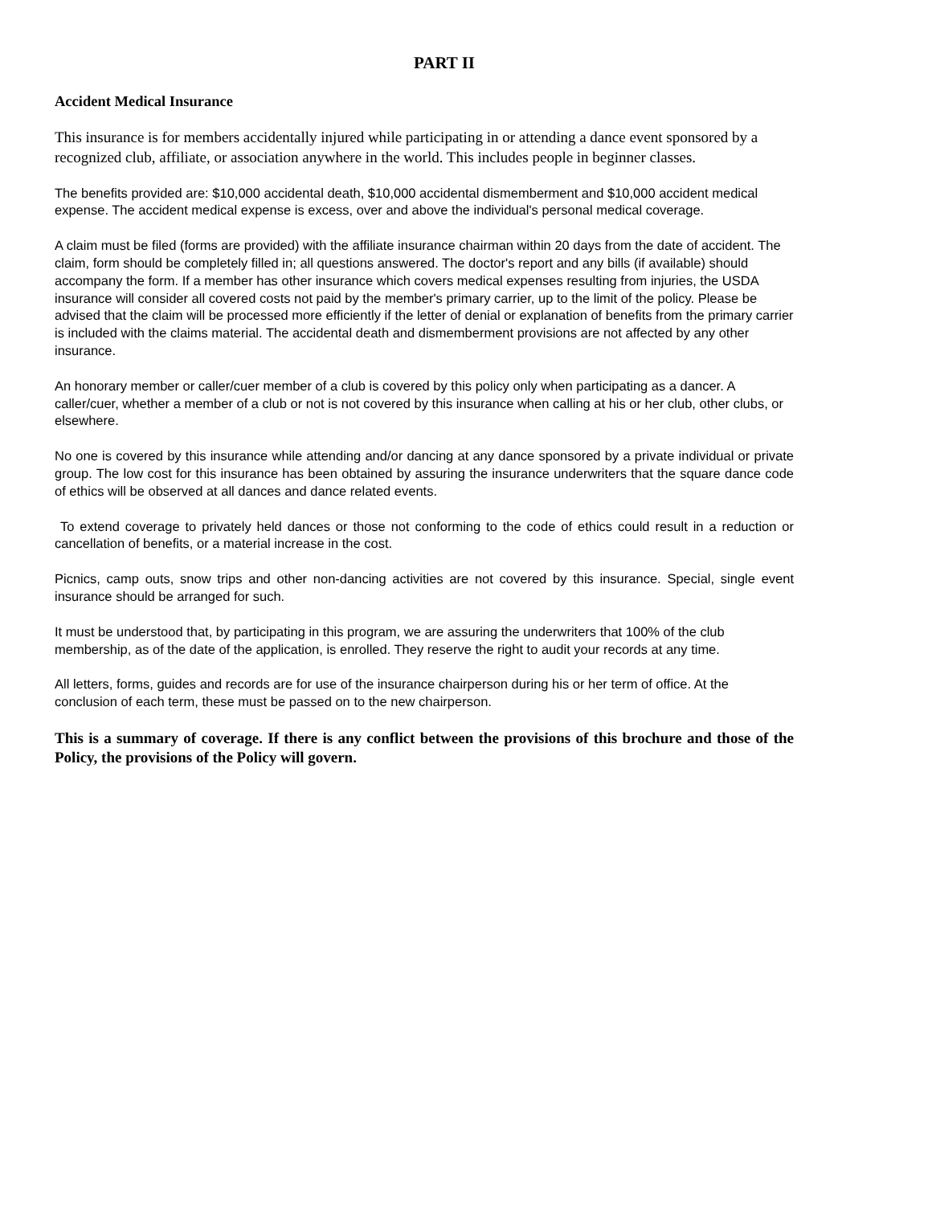PART II
Accident Medical Insurance
This insurance is for members accidentally injured while participating in or attending a dance event sponsored by a recognized club, affiliate, or association anywhere in the world. This includes people in beginner classes.
The benefits provided are: $10,000 accidental death, $10,000 accidental dismemberment and $10,000 accident medical expense. The accident medical expense is excess, over and above the individual's personal medical coverage.
A claim must be filed (forms are provided) with the affiliate insurance chairman within 20 days from the date of accident. The claim, form should be completely filled in; all questions answered. The doctor's report and any bills (if available) should accompany the form. If a member has other insurance which covers medical expenses resulting from injuries, the USDA insurance will consider all covered costs not paid by the member's primary carrier, up to the limit of the policy. Please be advised that the claim will be processed more efficiently if the letter of denial or explanation of benefits from the primary carrier is included with the claims material. The accidental death and dismemberment provisions are not affected by any other insurance.
An honorary member or caller/cuer member of a club is covered by this policy only when participating as a dancer. A caller/cuer, whether a member of a club or not is not covered by this insurance when calling at his or her club, other clubs, or elsewhere.
No one is covered by this insurance while attending and/or dancing at any dance sponsored by a private individual or private group. The low cost for this insurance has been obtained by assuring the insurance underwriters that the square dance code of ethics will be observed at all dances and dance related events.
To extend coverage to privately held dances or those not conforming to the code of ethics could result in a reduction or cancellation of benefits, or a material increase in the cost.
Picnics, camp outs, snow trips and other non-dancing activities are not covered by this insurance. Special, single event insurance should be arranged for such.
It must be understood that, by participating in this program, we are assuring the underwriters that 100% of the club membership, as of the date of the application, is enrolled. They reserve the right to audit your records at any time.
All letters, forms, guides and records are for use of the insurance chairperson during his or her term of office. At the conclusion of each term, these must be passed on to the new chairperson.
This is a summary of coverage. If there is any conflict between the provisions of this brochure and those of the Policy, the provisions of the Policy will govern.